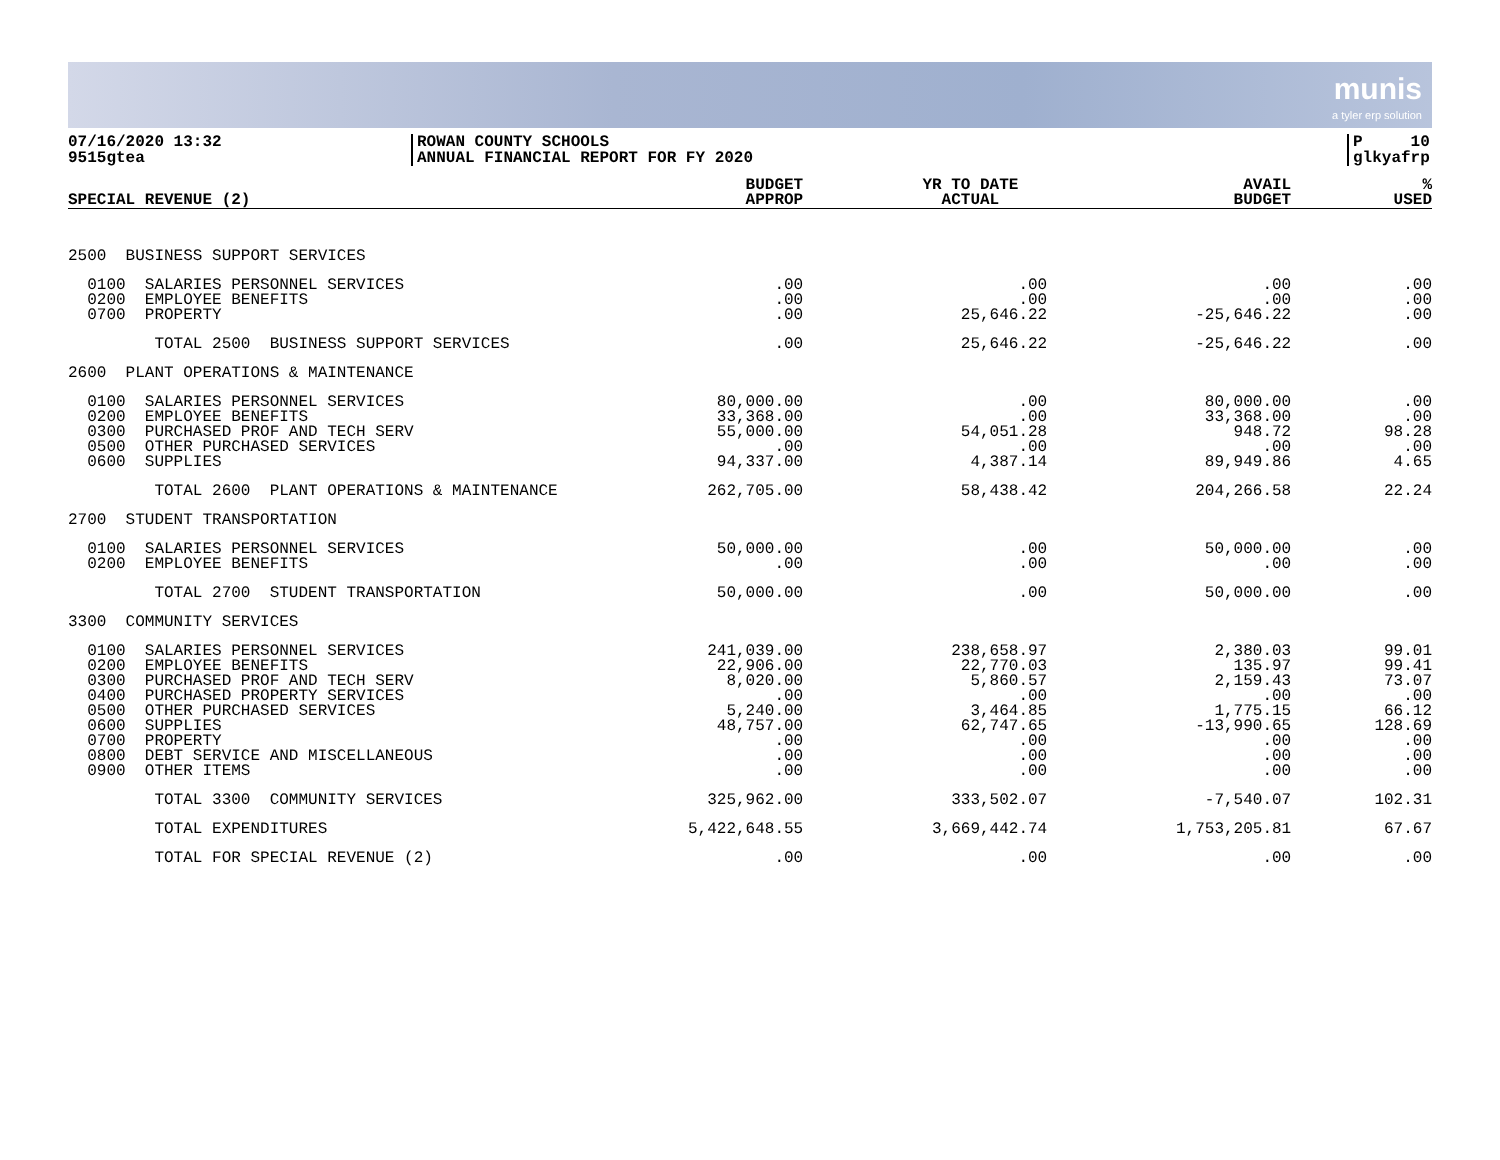munis
a tyler erp solution
07/16/2020 13:32
9515gtea
ROWAN COUNTY SCHOOLS
ANNUAL FINANCIAL REPORT FOR FY 2020
P 10
glkyafrp
| SPECIAL REVENUE (2) | BUDGET APPROP | YR TO DATE ACTUAL | AVAIL BUDGET | % USED |
| --- | --- | --- | --- | --- |
| 2500 BUSINESS SUPPORT SERVICES | | | | |
| 0100 SALARIES PERSONNEL SERVICES 0200 EMPLOYEE BENEFITS 0700 PROPERTY | .00 .00 .00 | .00 .00 25,646.22 | .00 .00 -25,646.22 | .00 .00 .00 |
| TOTAL 2500 BUSINESS SUPPORT SERVICES | .00 | 25,646.22 | -25,646.22 | .00 |
| 2600 PLANT OPERATIONS & MAINTENANCE | | | | |
| 0100 SALARIES PERSONNEL SERVICES 0200 EMPLOYEE BENEFITS 0300 PURCHASED PROF AND TECH SERV 0500 OTHER PURCHASED SERVICES 0600 SUPPLIES | 80,000.00 33,368.00 55,000.00 .00 94,337.00 | .00 .00 54,051.28 .00 4,387.14 | 80,000.00 33,368.00 948.72 .00 89,949.86 | .00 .00 98.28 .00 4.65 |
| TOTAL 2600 PLANT OPERATIONS & MAINTENANCE | 262,705.00 | 58,438.42 | 204,266.58 | 22.24 |
| 2700 STUDENT TRANSPORTATION | | | | |
| 0100 SALARIES PERSONNEL SERVICES 0200 EMPLOYEE BENEFITS | 50,000.00 .00 | .00 .00 | 50,000.00 .00 | .00 .00 |
| TOTAL 2700 STUDENT TRANSPORTATION | 50,000.00 | .00 | 50,000.00 | .00 |
| 3300 COMMUNITY SERVICES | | | | |
| 0100 SALARIES PERSONNEL SERVICES 0200 EMPLOYEE BENEFITS 0300 PURCHASED PROF AND TECH SERV 0400 PURCHASED PROPERTY SERVICES 0500 OTHER PURCHASED SERVICES 0600 SUPPLIES 0700 PROPERTY 0800 DEBT SERVICE AND MISCELLANEOUS 0900 OTHER ITEMS | 241,039.00 22,906.00 8,020.00 .00 5,240.00 48,757.00 .00 .00 .00 | 238,658.97 22,770.03 5,860.57 .00 3,464.85 62,747.65 .00 .00 .00 | 2,380.03 135.97 2,159.43 .00 1,775.15 -13,990.65 .00 .00 .00 | 99.01 99.41 73.07 .00 66.12 128.69 .00 .00 .00 |
| TOTAL 3300 COMMUNITY SERVICES | 325,962.00 | 333,502.07 | -7,540.07 | 102.31 |
| TOTAL EXPENDITURES | 5,422,648.55 | 3,669,442.74 | 1,753,205.81 | 67.67 |
| TOTAL FOR SPECIAL REVENUE (2) | .00 | .00 | .00 | .00 |